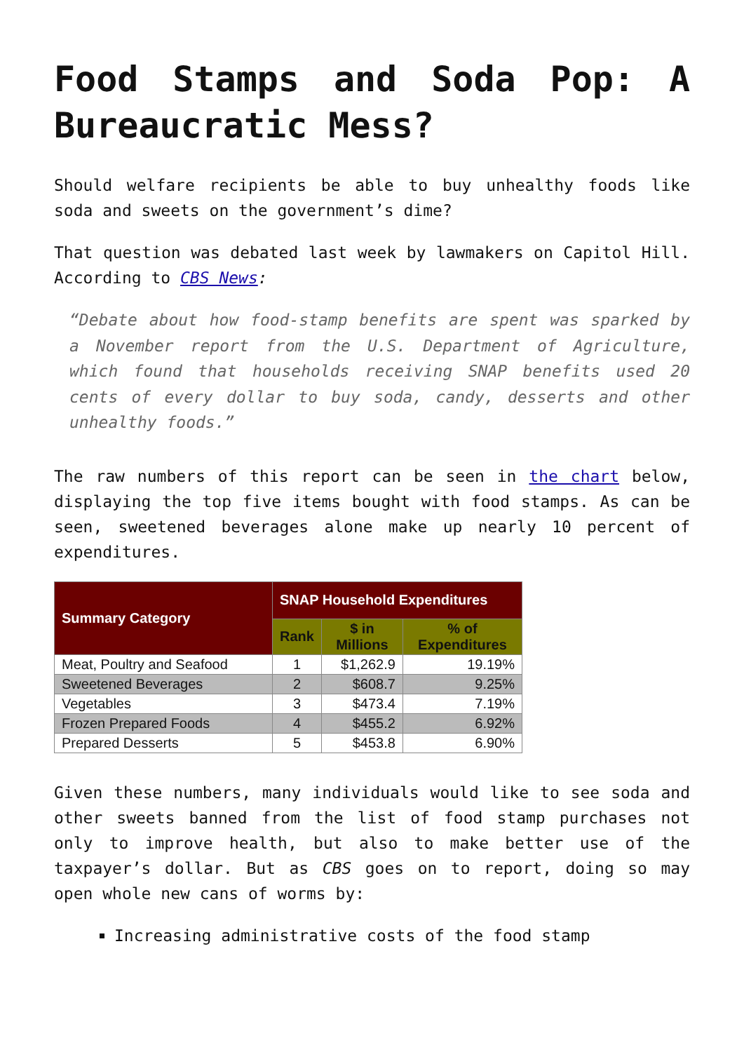Food Stamps and Soda Pop: A Bureaucratic Mess?
Should welfare recipients be able to buy unhealthy foods like soda and sweets on the government’s dime?
That question was debated last week by lawmakers on Capitol Hill. According to CBS News:
“Debate about how food-stamp benefits are spent was sparked by a November report from the U.S. Department of Agriculture, which found that households receiving SNAP benefits used 20 cents of every dollar to buy soda, candy, desserts and other unhealthy foods.”
The raw numbers of this report can be seen in the chart below, displaying the top five items bought with food stamps. As can be seen, sweetened beverages alone make up nearly 10 percent of expenditures.
| Summary Category | SNAP Household Expenditures | | |
| --- | --- | --- | --- |
| | Rank | $ in Millions | % of Expenditures |
| Meat, Poultry and Seafood | 1 | $1,262.9 | 19.19% |
| Sweetened Beverages | 2 | $608.7 | 9.25% |
| Vegetables | 3 | $473.4 | 7.19% |
| Frozen Prepared Foods | 4 | $455.2 | 6.92% |
| Prepared Desserts | 5 | $453.8 | 6.90% |
Given these numbers, many individuals would like to see soda and other sweets banned from the list of food stamp purchases not only to improve health, but also to make better use of the taxpayer’s dollar. But as CBS goes on to report, doing so may open whole new cans of worms by:
Increasing administrative costs of the food stamp